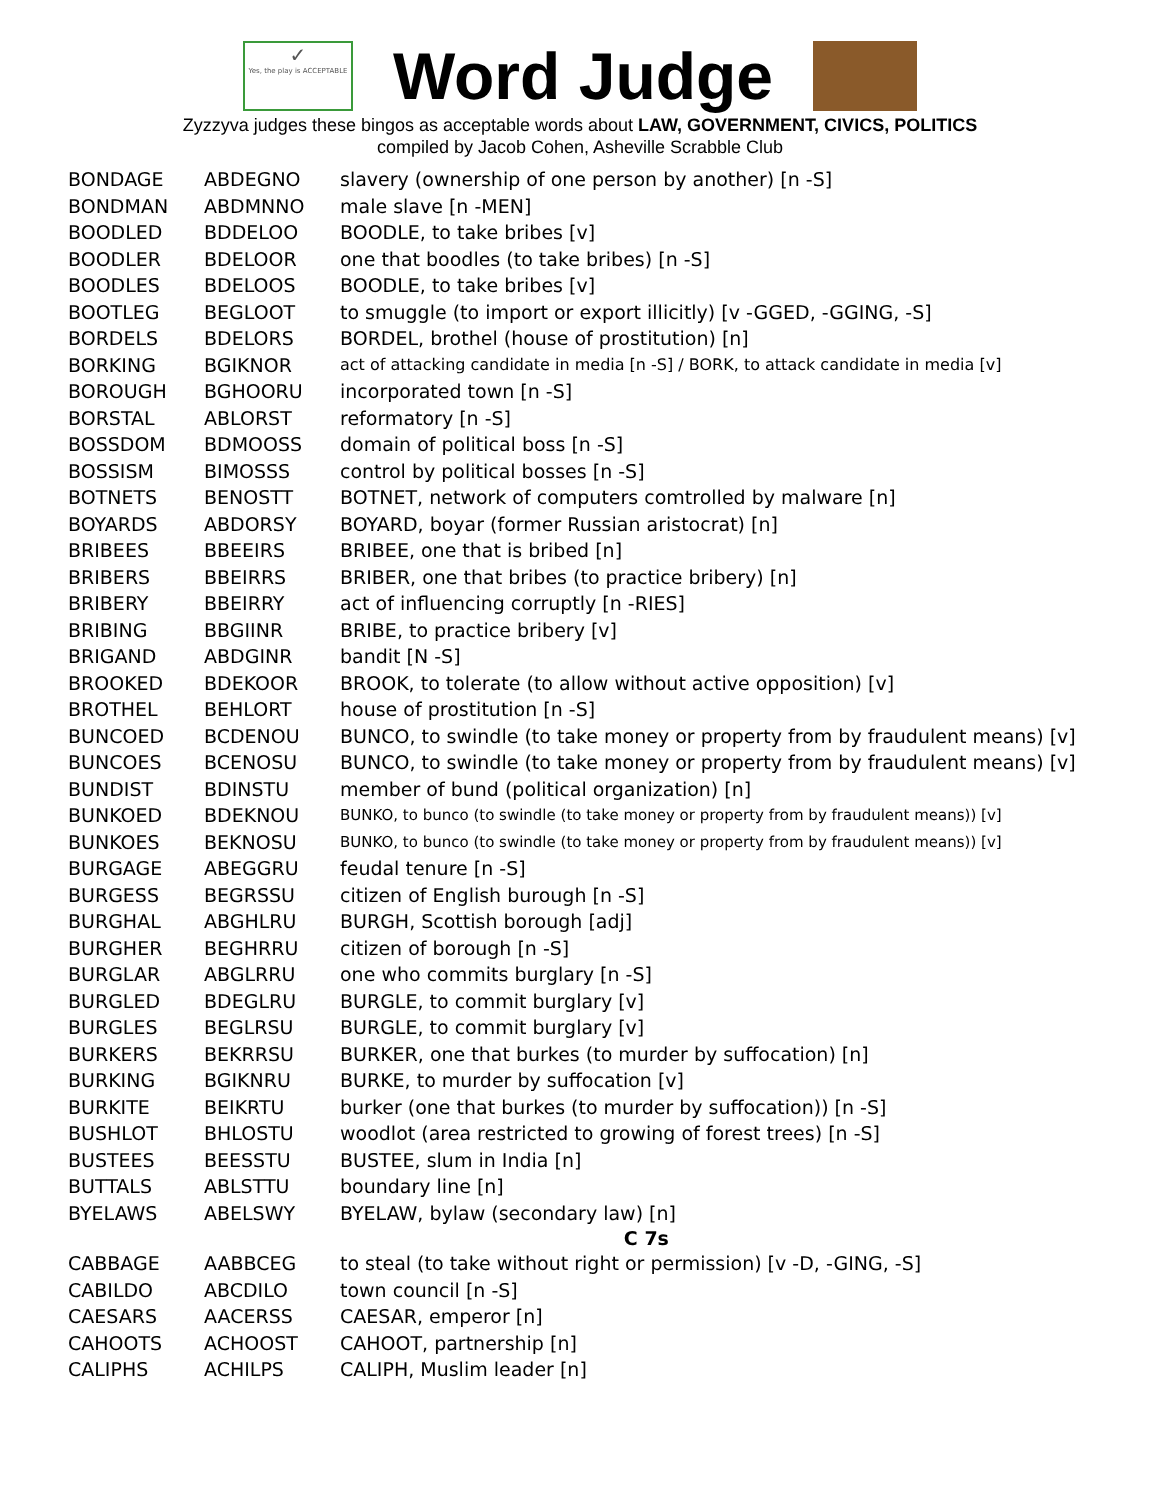✓
Yes, the play is ACCEPTABLE
Word Judge
Zyzzyva judges these bingos as acceptable words about LAW, GOVERNMENT, CIVICS, POLITICS
compiled by Jacob Cohen, Asheville Scrabble Club
| BONDAGE | ABDEGNO | slavery (ownership of one person by another) [n -S] |
| BONDMAN | ABDMNNO | male slave [n -MEN] |
| BOODLED | BDDELOO | BOODLE, to take bribes [v] |
| BOODLER | BDELOOR | one that boodles (to take bribes) [n -S] |
| BOODLES | BDELOOS | BOODLE, to take bribes [v] |
| BOOTLEG | BEGLOOT | to smuggle (to import or export illicitly) [v -GGED, -GGING, -S] |
| BORDELS | BDELORS | BORDEL, brothel (house of prostitution) [n] |
| BORKING | BGIKNOR | act of attacking candidate in media [n -S] / BORK, to attack candidate in media [v] |
| BOROUGH | BGHOORU | incorporated town [n -S] |
| BORSTAL | ABLORST | reformatory [n -S] |
| BOSSDOM | BDMOOSS | domain of political boss [n -S] |
| BOSSISM | BIMOSSS | control by political bosses [n -S] |
| BOTNETS | BENOSTT | BOTNET, network of computers comtrolled by malware [n] |
| BOYARDS | ABDORSY | BOYARD, boyar (former Russian aristocrat) [n] |
| BRIBEES | BBEEIRS | BRIBEE, one that is bribed [n] |
| BRIBERS | BBEIRRS | BRIBER, one that bribes (to practice bribery) [n] |
| BRIBERY | BBEIRRY | act of influencing corruptly [n -RIES] |
| BRIBING | BBGIINR | BRIBE, to practice bribery [v] |
| BRIGAND | ABDGINR | bandit [N -S] |
| BROOKED | BDEKOOR | BROOK, to tolerate (to allow without active opposition) [v] |
| BROTHEL | BEHLORT | house of prostitution [n -S] |
| BUNCOED | BCDENOU | BUNCO, to swindle (to take money or property from by fraudulent means) [v] |
| BUNCOES | BCENOSU | BUNCO, to swindle (to take money or property from by fraudulent means) [v] |
| BUNDIST | BDINSTU | member of bund (political organization) [n] |
| BUNKOED | BDEKNOU | BUNKO, to bunco (to swindle (to take money or property from by fraudulent means)) [v] |
| BUNKOES | BEKNOSU | BUNKO, to bunco (to swindle (to take money or property from by fraudulent means)) [v] |
| BURGAGE | ABEGGRU | feudal tenure [n -S] |
| BURGESS | BEGRSSU | citizen of English burough [n -S] |
| BURGHAL | ABGHLRU | BURGH, Scottish borough [adj] |
| BURGHER | BEGHRRU | citizen of borough [n -S] |
| BURGLAR | ABGLRRU | one who commits burglary [n -S] |
| BURGLED | BDEGLRU | BURGLE, to commit burglary [v] |
| BURGLES | BEGLRSU | BURGLE, to commit burglary [v] |
| BURKERS | BEKRRSU | BURKER, one that burkes (to murder by suffocation) [n] |
| BURKING | BGIKNRU | BURKE, to murder by suffocation [v] |
| BURKITE | BEIKRTU | burker (one that burkes (to murder by suffocation)) [n -S] |
| BUSHLOT | BHLOSTU | woodlot (area restricted to growing of forest trees) [n -S] |
| BUSTEES | BEESSTU | BUSTEE, slum in India [n] |
| BUTTALS | ABLSTTU | boundary line [n] |
| BYELAWS | ABELSWY | BYELAW, bylaw (secondary law) [n] |
| C 7s | | |
| CABBAGE | AABBCEG | to steal (to take without right or permission) [v -D, -GING, -S] |
| CABILDO | ABCDILO | town council [n -S] |
| CAESARS | AACERSS | CAESAR, emperor [n] |
| CAHOOTS | ACHOOST | CAHOOT, partnership [n] |
| CALIPHS | ACHILPS | CALIPH, Muslim leader [n] |